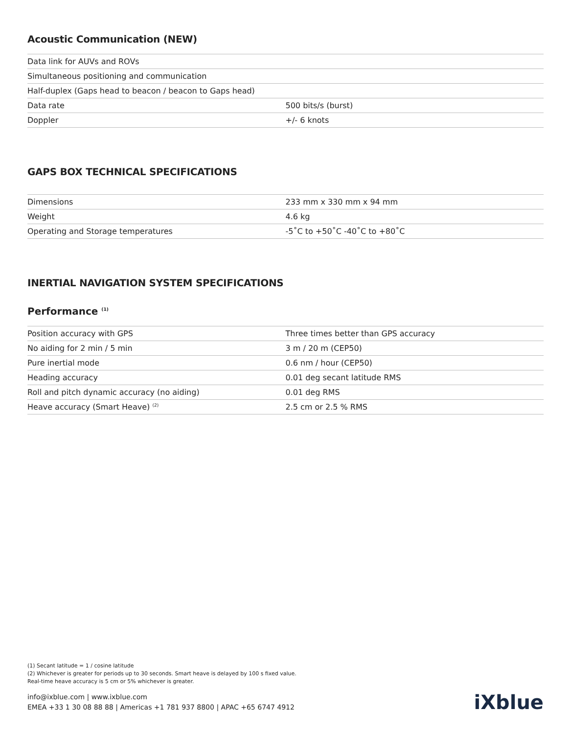Acoustic Communication (NEW)
| Data link for AUVs and ROVs | |
| Simultaneous positioning and communication | |
| Half-duplex (Gaps head to beacon / beacon to Gaps head) | |
| Data rate | 500 bits/s (burst) |
| Doppler | +/- 6 knots |
GAPS BOX TECHNICAL SPECIFICATIONS
| Dimensions | 233 mm x 330 mm x 94 mm |
| Weight | 4.6 kg |
| Operating and Storage temperatures | -5˚C to +50˚C -40˚C to +80˚C |
INERTIAL NAVIGATION SYSTEM SPECIFICATIONS
Performance <sup>(1)</sup>
| Position accuracy with GPS | Three times better than GPS accuracy |
| No aiding for 2 min / 5 min | 3 m / 20 m (CEP50) |
| Pure inertial mode | 0.6 nm / hour (CEP50) |
| Heading accuracy | 0.01 deg secant latitude RMS |
| Roll and pitch dynamic accuracy (no aiding) | 0.01 deg RMS |
| Heave accuracy (Smart Heave) <sup>(2)</sup> | 2.5 cm or 2.5 % RMS |
(1) Secant latitude = 1 / cosine latitude
(2) Whichever is greater for periods up to 30 seconds. Smart heave is delayed by 100 s fixed value.
Real-time heave accuracy is 5 cm or 5% whichever is greater.
info@ixblue.com | www.ixblue.com
EMEA +33 1 30 08 88 88 | Americas +1 781 937 8800 | APAC +65 6747 4912
iXblue